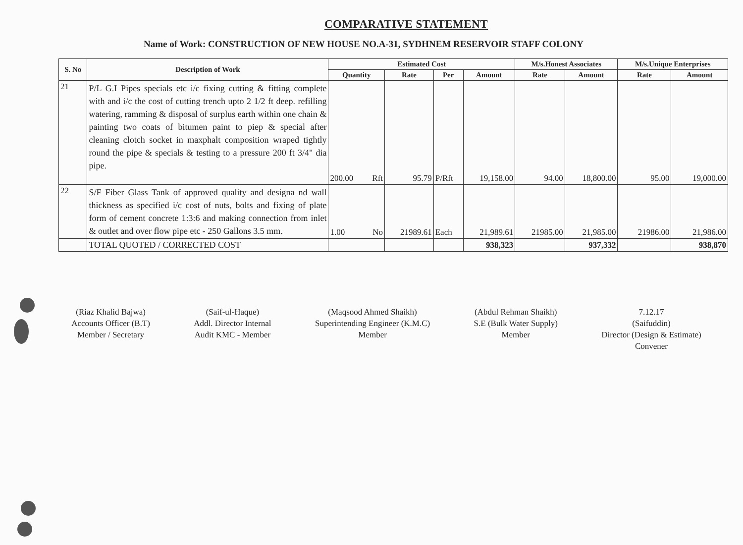COMPARATIVE STATEMENT
Name of Work: CONSTRUCTION OF NEW HOUSE NO.A-31, SYDHNEM RESERVOIR STAFF COLONY
| S. No | Description of Work | Estimated Cost | | | | | M/s.Honest Associates | | M/s.Unique Enterprises | |
| --- | --- | --- | --- | --- | --- | --- | --- | --- | --- | --- |
| | | Quantity | | Rate | Per | Amount | Rate | Amount | Rate | Amount |
| 21 | P/L G.I Pipes specials etc i/c fixing cutting & fitting complete with and i/c the cost of cutting trench upto 2 1/2 ft deep. refilling watering, ramming & disposal of surplus earth within one chain & painting two coats of bitumen paint to piep & special after cleaning clotch socket in maxphalt composition wraped tightly round the pipe & specials & testing to a pressure 200 ft 3/4" dia pipe. | 200.00 | Rft | 95.79 | P/Rft | 19,158.00 | 94.00 | 18,800.00 | 95.00 | 19,000.00 |
| 22 | S/F Fiber Glass Tank of approved quality and designa nd wall thickness as specified i/c cost of nuts, bolts and fixing of plate form of cement concrete 1:3:6 and making connection from inlet & outlet and over flow pipe etc - 250 Gallons 3.5 mm. | 1.00 | No | 21989.61 | Each | 21,989.61 | 21985.00 | 21,985.00 | 21986.00 | 21,986.00 |
| | TOTAL QUOTED / CORRECTED COST | | | | | 938,323 | | 937,332 | | 938,870 |
(Riaz Khalid Bajwa)
Accounts Officer (B.T)
Member / Secretary
(Saif-ul-Haque)
Addl. Director Internal
Audit KMC - Member
(Maqsood Ahmed Shaikh)
Superintending Engineer (K.M.C)
Member
(Abdul Rehman Shaikh)
S.E (Bulk Water Supply)
Member
7.12.17
(Saifuddin)
Director (Design & Estimate)
Convener